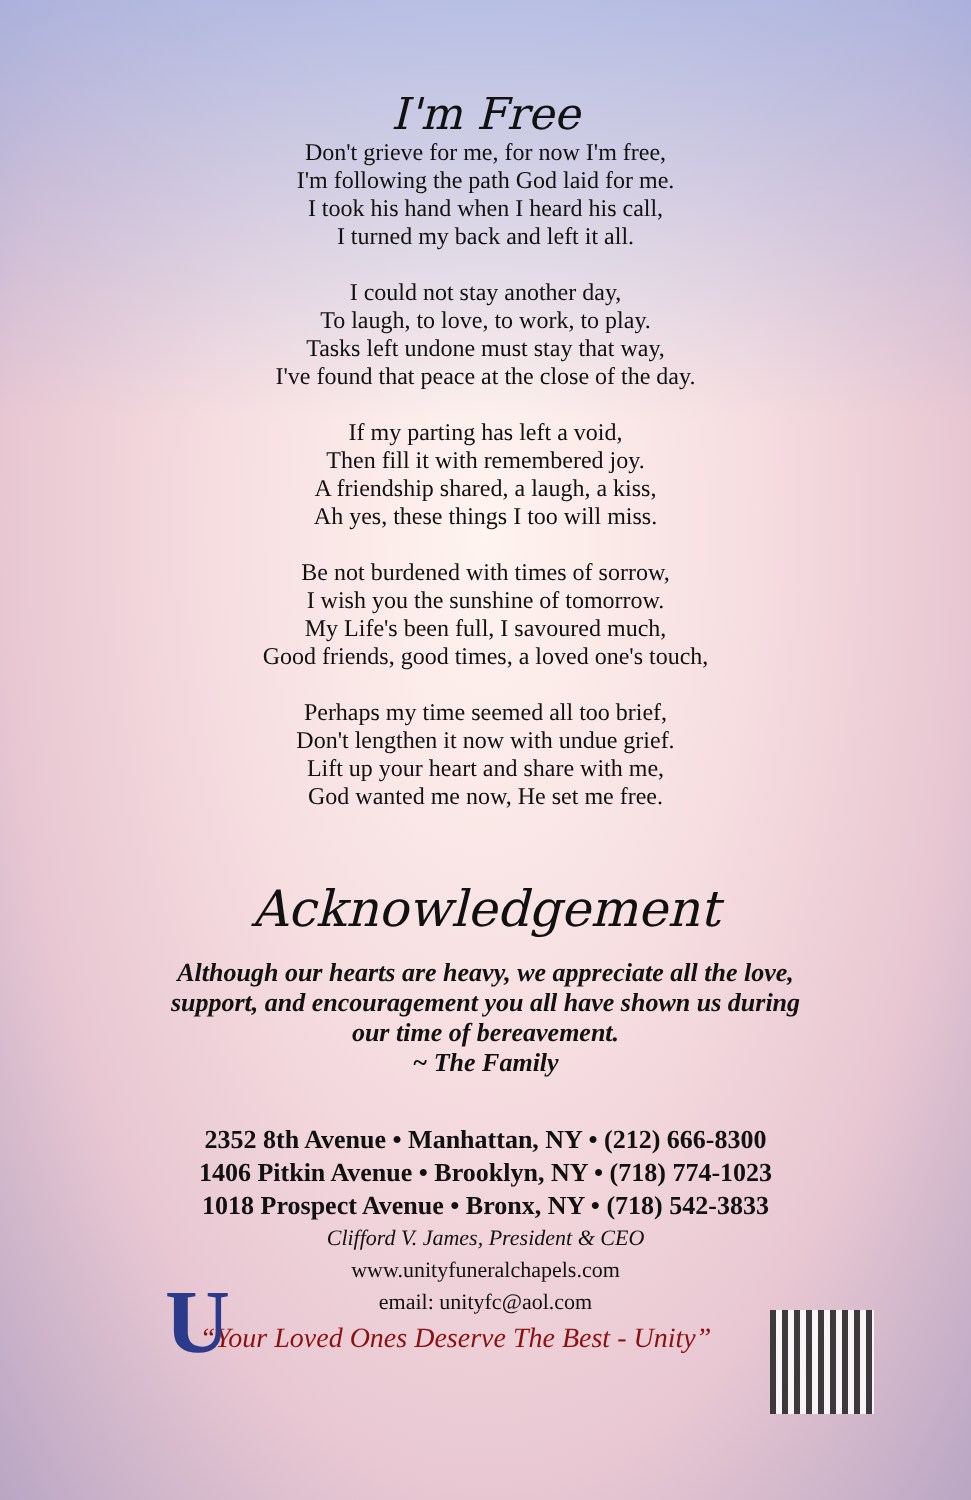I'm Free
Don't grieve for me, for now I'm free,
I'm following the path God laid for me.
I took his hand when I heard his call,
I turned my back and left it all.
I could not stay another day,
To laugh, to love, to work, to play.
Tasks left undone must stay that way,
I've found that peace at the close of the day.
If my parting has left a void,
Then fill it with remembered joy.
A friendship shared, a laugh, a kiss,
Ah yes, these things I too will miss.
Be not burdened with times of sorrow,
I wish you the sunshine of tomorrow.
My Life's been full, I savoured much,
Good friends, good times, a loved one's touch,
Perhaps my time seemed all too brief,
Don't lengthen it now with undue grief.
Lift up your heart and share with me,
God wanted me now, He set me free.
Acknowledgement
Although our hearts are heavy, we appreciate all the love,
support, and encouragement you all have shown us during
our time of bereavement.
~ The Family
2352 8th Avenue • Manhattan, NY • (212) 666-8300
1406 Pitkin Avenue • Brooklyn, NY • (718) 774-1023
1018 Prospect Avenue • Bronx, NY • (718) 542-3833
Clifford V. James, President & CEO
www.unityfuneralchapels.com
email: unityfc@aol.com
“Your Loved Ones Deserve The Best - Unity”
U